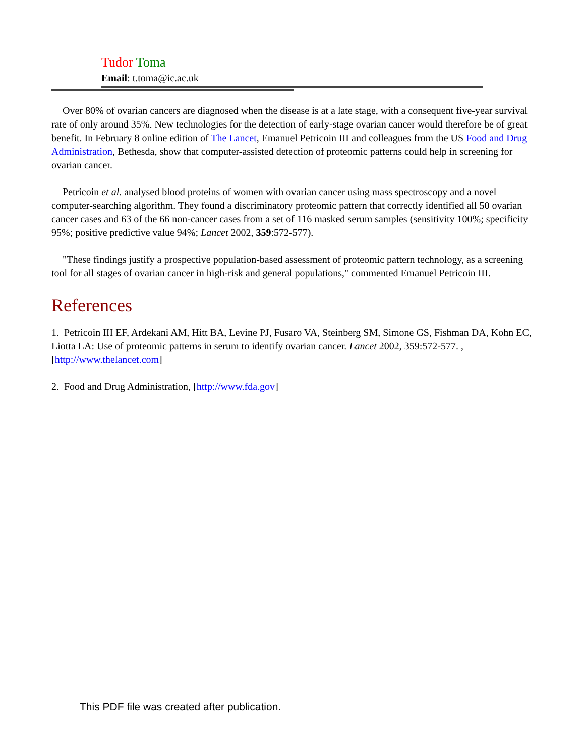Tudor Toma
Email: t.toma@ic.ac.uk
Over 80% of ovarian cancers are diagnosed when the disease is at a late stage, with a consequent five-year survival rate of only around 35%. New technologies for the detection of early-stage ovarian cancer would therefore be of great benefit. In February 8 online edition of The Lancet, Emanuel Petricoin III and colleagues from the US Food and Drug Administration, Bethesda, show that computer-assisted detection of proteomic patterns could help in screening for ovarian cancer.
Petricoin et al. analysed blood proteins of women with ovarian cancer using mass spectroscopy and a novel computer-searching algorithm. They found a discriminatory proteomic pattern that correctly identified all 50 ovarian cancer cases and 63 of the 66 non-cancer cases from a set of 116 masked serum samples (sensitivity 100%; specificity 95%; positive predictive value 94%; Lancet 2002, 359:572-577).
"These findings justify a prospective population-based assessment of proteomic pattern technology, as a screening tool for all stages of ovarian cancer in high-risk and general populations," commented Emanuel Petricoin III.
References
1. Petricoin III EF, Ardekani AM, Hitt BA, Levine PJ, Fusaro VA, Steinberg SM, Simone GS, Fishman DA, Kohn EC, Liotta LA: Use of proteomic patterns in serum to identify ovarian cancer. Lancet 2002, 359:572-577. , [http://www.thelancet.com]
2. Food and Drug Administration, [http://www.fda.gov]
This PDF file was created after publication.